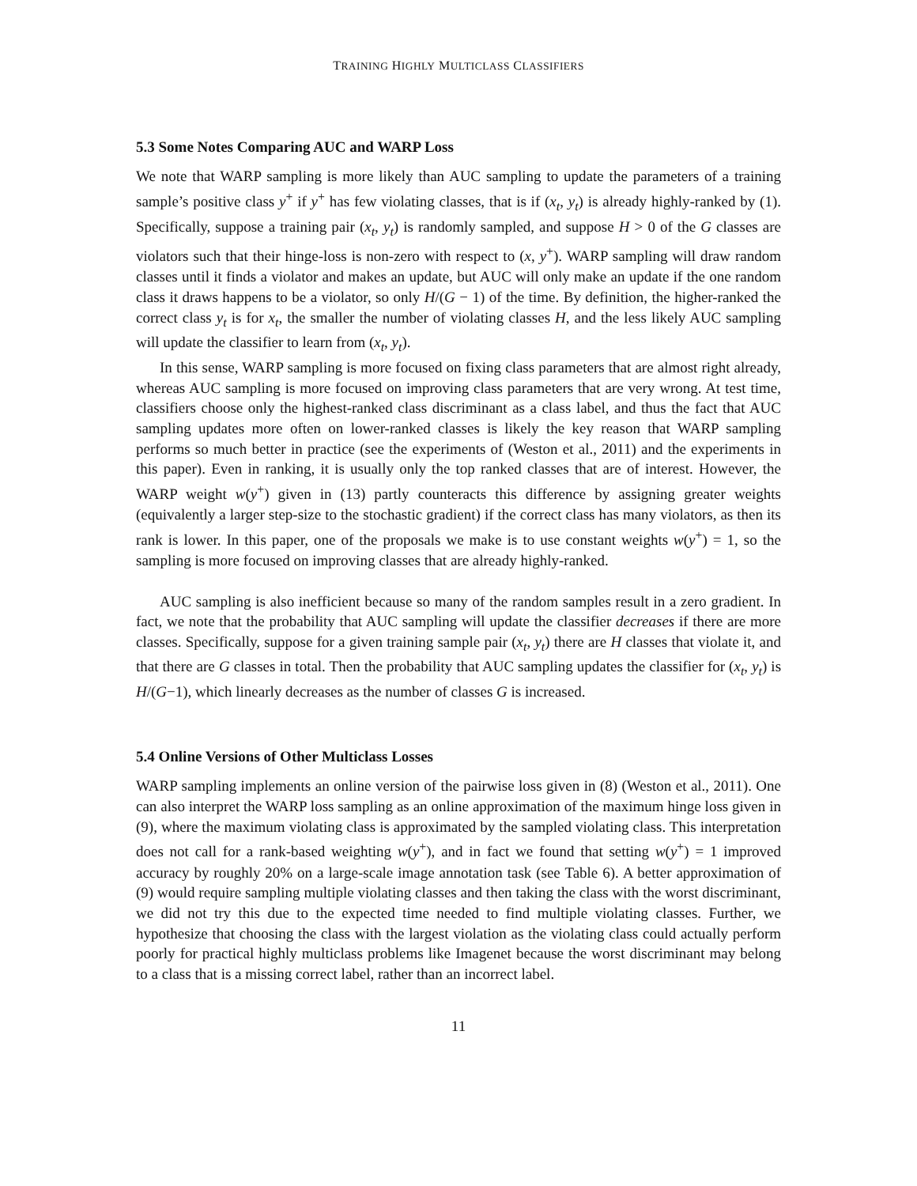TRAINING HIGHLY MULTICLASS CLASSIFIERS
5.3 Some Notes Comparing AUC and WARP Loss
We note that WARP sampling is more likely than AUC sampling to update the parameters of a training sample’s positive class y<sup>+</sup> if y<sup>+</sup> has few violating classes, that is if (x<sub>t</sub>, y<sub>t</sub>) is already highly-ranked by (1). Specifically, suppose a training pair (x<sub>t</sub>, y<sub>t</sub>) is randomly sampled, and suppose H > 0 of the G classes are violators such that their hinge-loss is non-zero with respect to (x, y<sup>+</sup>). WARP sampling will draw random classes until it finds a violator and makes an update, but AUC will only make an update if the one random class it draws happens to be a violator, so only H/(G − 1) of the time. By definition, the higher-ranked the correct class y<sub>t</sub> is for x<sub>t</sub>, the smaller the number of violating classes H, and the less likely AUC sampling will update the classifier to learn from (x<sub>t</sub>, y<sub>t</sub>).
In this sense, WARP sampling is more focused on fixing class parameters that are almost right already, whereas AUC sampling is more focused on improving class parameters that are very wrong. At test time, classifiers choose only the highest-ranked class discriminant as a class label, and thus the fact that AUC sampling updates more often on lower-ranked classes is likely the key reason that WARP sampling performs so much better in practice (see the experiments of (Weston et al., 2011) and the experiments in this paper). Even in ranking, it is usually only the top ranked classes that are of interest. However, the WARP weight w(y<sup>+</sup>) given in (13) partly counteracts this difference by assigning greater weights (equivalently a larger step-size to the stochastic gradient) if the correct class has many violators, as then its rank is lower. In this paper, one of the proposals we make is to use constant weights w(y<sup>+</sup>) = 1, so the sampling is more focused on improving classes that are already highly-ranked.
AUC sampling is also inefficient because so many of the random samples result in a zero gradient. In fact, we note that the probability that AUC sampling will update the classifier decreases if there are more classes. Specifically, suppose for a given training sample pair (x<sub>t</sub>, y<sub>t</sub>) there are H classes that violate it, and that there are G classes in total. Then the probability that AUC sampling updates the classifier for (x<sub>t</sub>, y<sub>t</sub>) is H/(G−1), which linearly decreases as the number of classes G is increased.
5.4 Online Versions of Other Multiclass Losses
WARP sampling implements an online version of the pairwise loss given in (8) (Weston et al., 2011). One can also interpret the WARP loss sampling as an online approximation of the maximum hinge loss given in (9), where the maximum violating class is approximated by the sampled violating class. This interpretation does not call for a rank-based weighting w(y<sup>+</sup>), and in fact we found that setting w(y<sup>+</sup>) = 1 improved accuracy by roughly 20% on a large-scale image annotation task (see Table 6). A better approximation of (9) would require sampling multiple violating classes and then taking the class with the worst discriminant, we did not try this due to the expected time needed to find multiple violating classes. Further, we hypothesize that choosing the class with the largest violation as the violating class could actually perform poorly for practical highly multiclass problems like Imagenet because the worst discriminant may belong to a class that is a missing correct label, rather than an incorrect label.
11